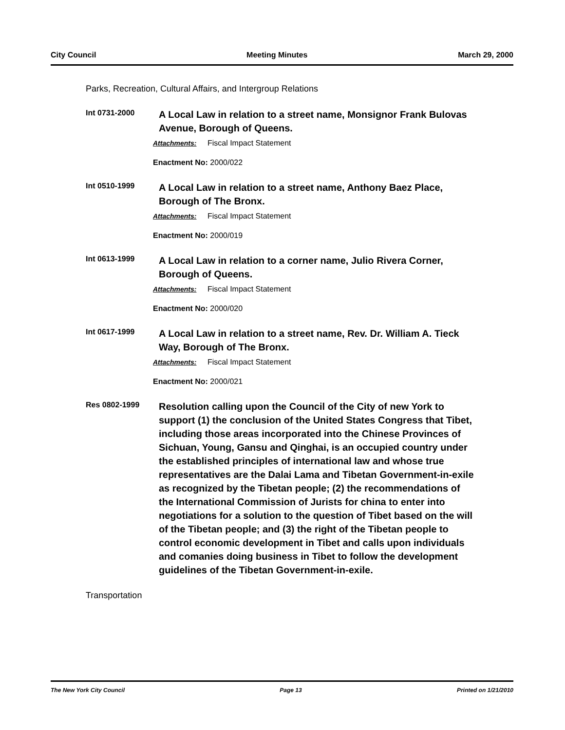City Council Meeting Minutes March 29, 2000
Parks, Recreation, Cultural Affairs, and Intergroup Relations
Int 0731-2000
A Local Law in relation to a street name, Monsignor Frank Bulovas Avenue, Borough of Queens.
Attachments: Fiscal Impact Statement
Enactment No: 2000/022
Int 0510-1999
A Local Law in relation to a street name, Anthony Baez Place, Borough of The Bronx.
Attachments: Fiscal Impact Statement
Enactment No: 2000/019
Int 0613-1999
A Local Law in relation to a corner name, Julio Rivera Corner, Borough of Queens.
Attachments: Fiscal Impact Statement
Enactment No: 2000/020
Int 0617-1999
A Local Law in relation to a street name, Rev. Dr. William A. Tieck Way, Borough of The Bronx.
Attachments: Fiscal Impact Statement
Enactment No: 2000/021
Res 0802-1999
Resolution calling upon the Council of the City of new York to support (1) the conclusion of the United States Congress that Tibet, including those areas incorporated into the Chinese Provinces of Sichuan, Young, Gansu and Qinghai, is an occupied country under the established principles of international law and whose true representatives are the Dalai Lama and Tibetan Government-in-exile as recognized by the Tibetan people; (2) the recommendations of the International Commission of Jurists for china to enter into negotiations for a solution to the question of Tibet based on the will of the Tibetan people; and (3) the right of the Tibetan people to control economic development in Tibet and calls upon individuals and comanies doing business in Tibet to follow the development guidelines of the Tibetan Government-in-exile.
Transportation
The New York City Council Page 13 Printed on 1/21/2010